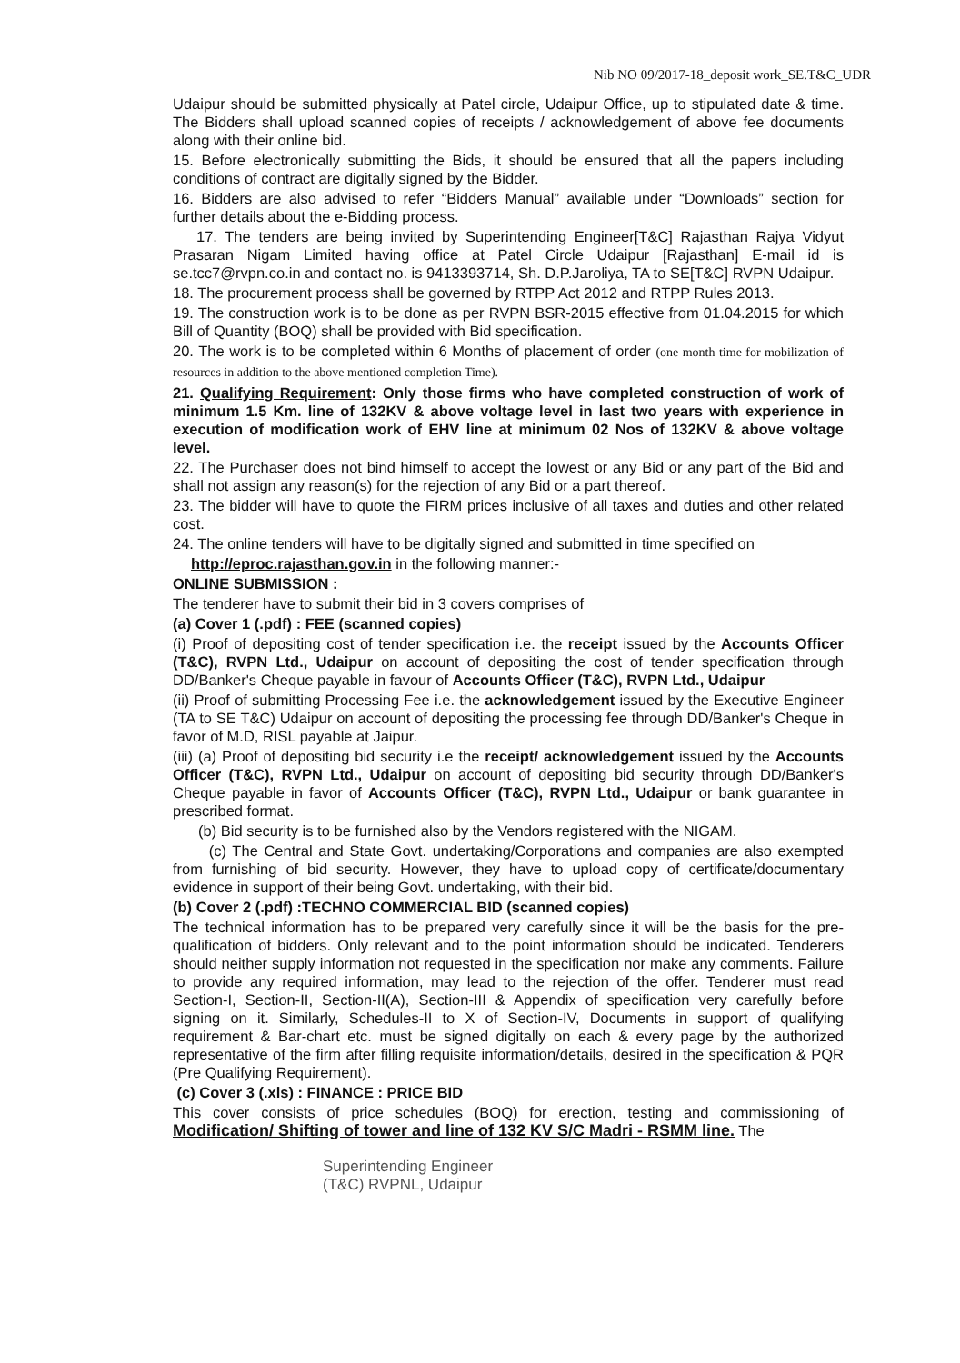Nib NO 09/2017-18_deposit work_SE.T&C_UDR
Udaipur should be submitted physically at Patel circle, Udaipur Office, up to stipulated date & time. The Bidders shall upload scanned copies of receipts / acknowledgement of above fee documents along with their online bid.
15. Before electronically submitting the Bids, it should be ensured that all the papers including conditions of contract are digitally signed by the Bidder.
16. Bidders are also advised to refer “Bidders Manual” available under “Downloads” section for further details about the e-Bidding process.
17. The tenders are being invited by Superintending Engineer[T&C] Rajasthan Rajya Vidyut Prasaran Nigam Limited having office at Patel Circle Udaipur [Rajasthan] E-mail id is se.tcc7@rvpn.co.in and contact no. is 9413393714, Sh. D.P.Jaroliya, TA to SE[T&C] RVPN Udaipur.
18. The procurement process shall be governed by RTPP Act 2012 and RTPP Rules 2013.
19. The construction work is to be done as per RVPN BSR-2015 effective from 01.04.2015 for which Bill of Quantity (BOQ) shall be provided with Bid specification.
20. The work is to be completed within 6 Months of placement of order (one month time for mobilization of resources in addition to the above mentioned completion Time).
21. Qualifying Requirement: Only those firms who have completed construction of work of minimum 1.5 Km. line of 132KV & above voltage level in last two years with experience in execution of modification work of EHV line at minimum 02 Nos of 132KV & above voltage level.
22. The Purchaser does not bind himself to accept the lowest or any Bid or any part of the Bid and shall not assign any reason(s) for the rejection of any Bid or a part thereof.
23. The bidder will have to quote the FIRM prices inclusive of all taxes and duties and other related cost.
24. The online tenders will have to be digitally signed and submitted in time specified on
http://eproc.rajasthan.gov.in in the following manner:-
ONLINE SUBMISSION :
The tenderer have to submit their bid in 3 covers comprises of
(a) Cover 1 (.pdf) : FEE (scanned copies)
(i) Proof of depositing cost of tender specification i.e. the receipt issued by the Accounts Officer (T&C), RVPN Ltd., Udaipur on account of depositing the cost of tender specification through DD/Banker's Cheque payable in favour of Accounts Officer (T&C), RVPN Ltd., Udaipur
(ii) Proof of submitting Processing Fee i.e. the acknowledgement issued by the Executive Engineer (TA to SE T&C) Udaipur on account of depositing the processing fee through DD/Banker's Cheque in favor of M.D, RISL payable at Jaipur.
(iii) (a) Proof of depositing bid security i.e the receipt/ acknowledgement issued by the Accounts Officer (T&C), RVPN Ltd., Udaipur on account of depositing bid security through DD/Banker's Cheque payable in favor of Accounts Officer (T&C), RVPN Ltd., Udaipur or bank guarantee in prescribed format.
(b) Bid security is to be furnished also by the Vendors registered with the NIGAM.
(c) The Central and State Govt. undertaking/Corporations and companies are also exempted from furnishing of bid security. However, they have to upload copy of certificate/documentary evidence in support of their being Govt. undertaking, with their bid.
(b) Cover 2 (.pdf) :TECHNO COMMERCIAL BID (scanned copies)
The technical information has to be prepared very carefully since it will be the basis for the pre-qualification of bidders. Only relevant and to the point information should be indicated. Tenderers should neither supply information not requested in the specification nor make any comments. Failure to provide any required information, may lead to the rejection of the offer. Tenderer must read Section-I, Section-II, Section-II(A), Section-III & Appendix of specification very carefully before signing on it. Similarly, Schedules-II to X of Section-IV, Documents in support of qualifying requirement & Bar-chart etc. must be signed digitally on each & every page by the authorized representative of the firm after filling requisite information/details, desired in the specification & PQR (Pre Qualifying Requirement).
(c) Cover 3 (.xls) : FINANCE : PRICE BID
This cover consists of price schedules (BOQ) for erection, testing and commissioning of Modification/ Shifting of tower and line of 132 KV S/C Madri - RSMM line. The
Superintending Engineer
(T&C) RVPNL, Udaipur